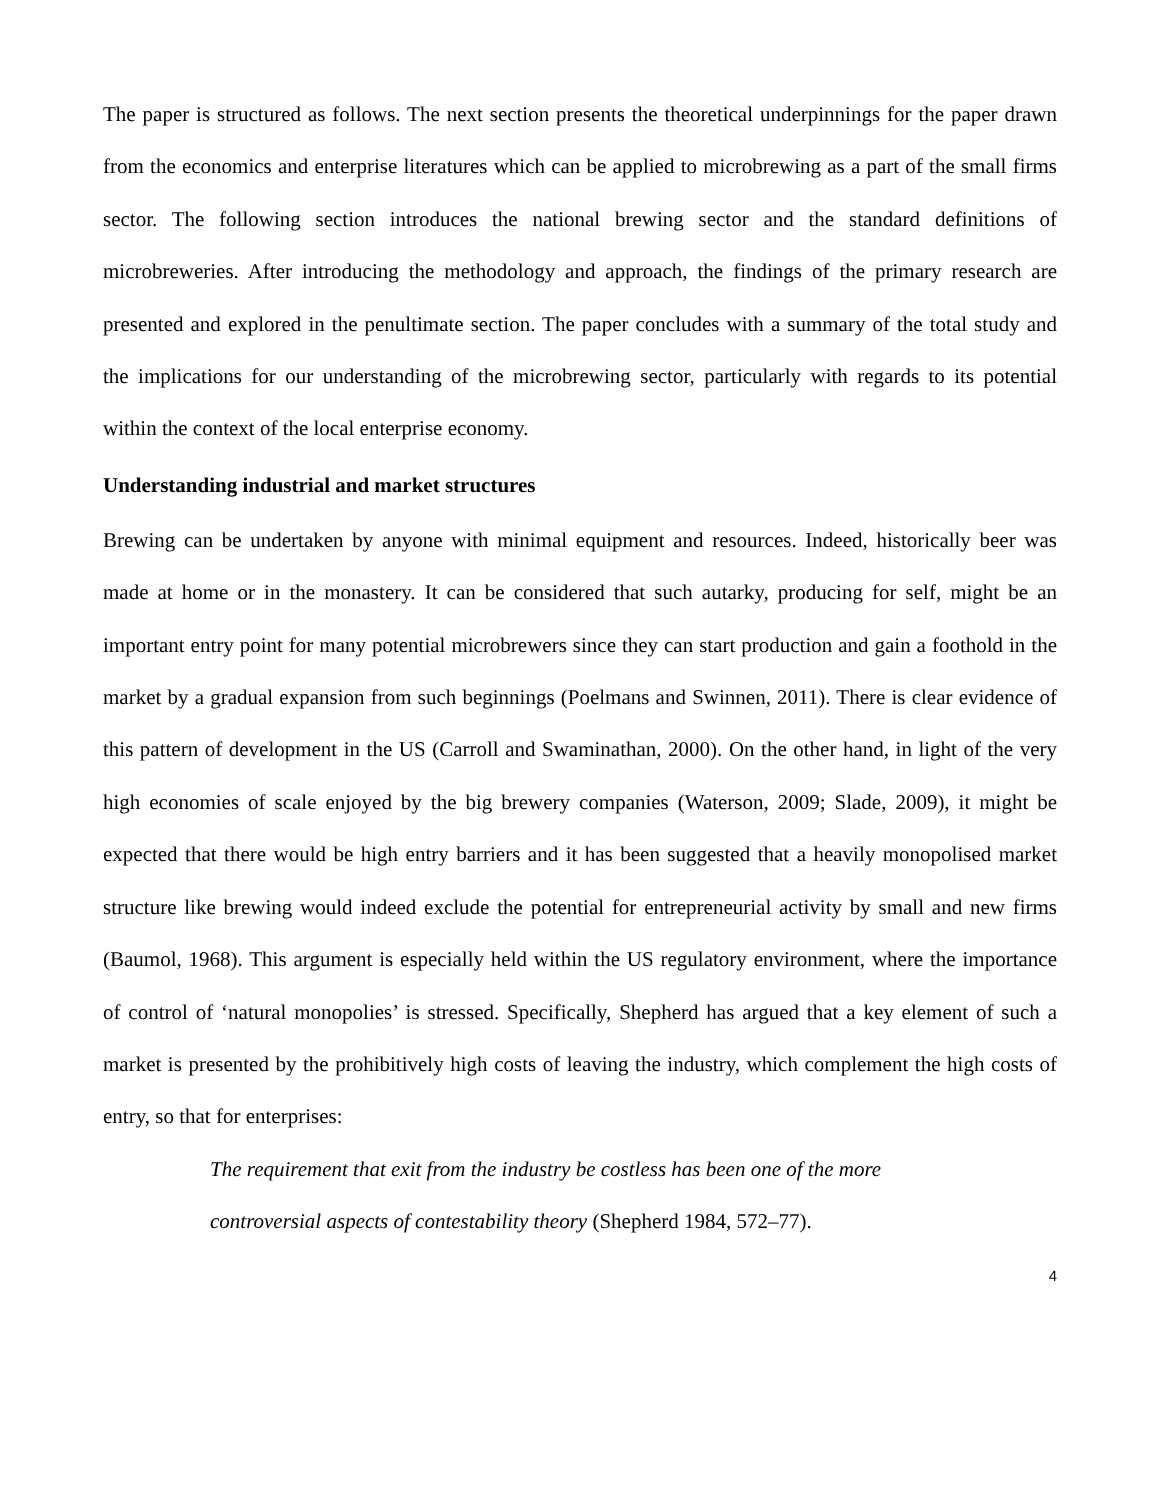The paper is structured as follows. The next section presents the theoretical underpinnings for the paper drawn from the economics and enterprise literatures which can be applied to microbrewing as a part of the small firms sector. The following section introduces the national brewing sector and the standard definitions of microbreweries. After introducing the methodology and approach, the findings of the primary research are presented and explored in the penultimate section. The paper concludes with a summary of the total study and the implications for our understanding of the microbrewing sector, particularly with regards to its potential within the context of the local enterprise economy.
Understanding industrial and market structures
Brewing can be undertaken by anyone with minimal equipment and resources. Indeed, historically beer was made at home or in the monastery. It can be considered that such autarky, producing for self, might be an important entry point for many potential microbrewers since they can start production and gain a foothold in the market by a gradual expansion from such beginnings (Poelmans and Swinnen, 2011). There is clear evidence of this pattern of development in the US (Carroll and Swaminathan, 2000). On the other hand, in light of the very high economies of scale enjoyed by the big brewery companies (Waterson, 2009; Slade, 2009), it might be expected that there would be high entry barriers and it has been suggested that a heavily monopolised market structure like brewing would indeed exclude the potential for entrepreneurial activity by small and new firms (Baumol, 1968). This argument is especially held within the US regulatory environment, where the importance of control of ‘natural monopolies’ is stressed. Specifically, Shepherd has argued that a key element of such a market is presented by the prohibitively high costs of leaving the industry, which complement the high costs of entry, so that for enterprises:
The requirement that exit from the industry be costless has been one of the more controversial aspects of contestability theory (Shepherd 1984, 572–77).
4